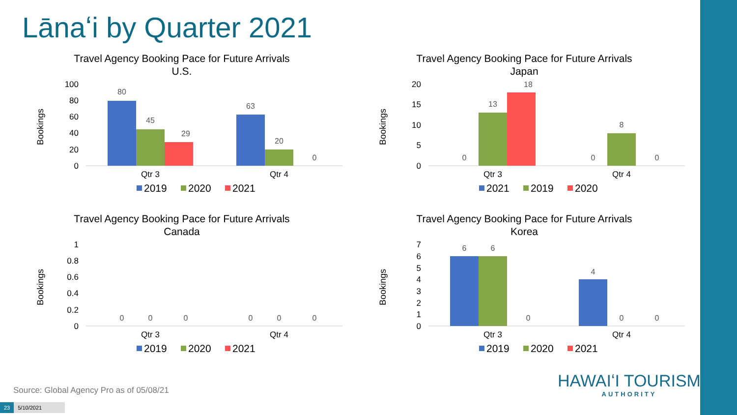Lānaʻi by Quarter 2021
Travel Agency Booking Pace for Future Arrivals
U.S.
Bookings
100
80
60
40
20
0
80
45
29
63
20
0
Qtr 3
Qtr 4
2019
2020
2021
Travel Agency Booking Pace for Future Arrivals
Japan
Bookings
20
15
10
5
0
0
13
18
0
8
0
Qtr 3
Qtr 4
2021
2019
2020
Travel Agency Booking Pace for Future Arrivals
Canada
Bookings
1
0.8
0.6
0.4
0.2
0
0
0
0
0
0
0
Qtr 3
Qtr 4
2019
2020
2021
Travel Agency Booking Pace for Future Arrivals
Korea
Bookings
7
6
5
4
3
2
1
0
6
6
0
4
0
0
Qtr 3
Qtr 4
2019
2020
2021
Source: Global Agency Pro as of 05/08/21
23 5/10/2021
HAWAIʻI TOURISM
AUTHORITY